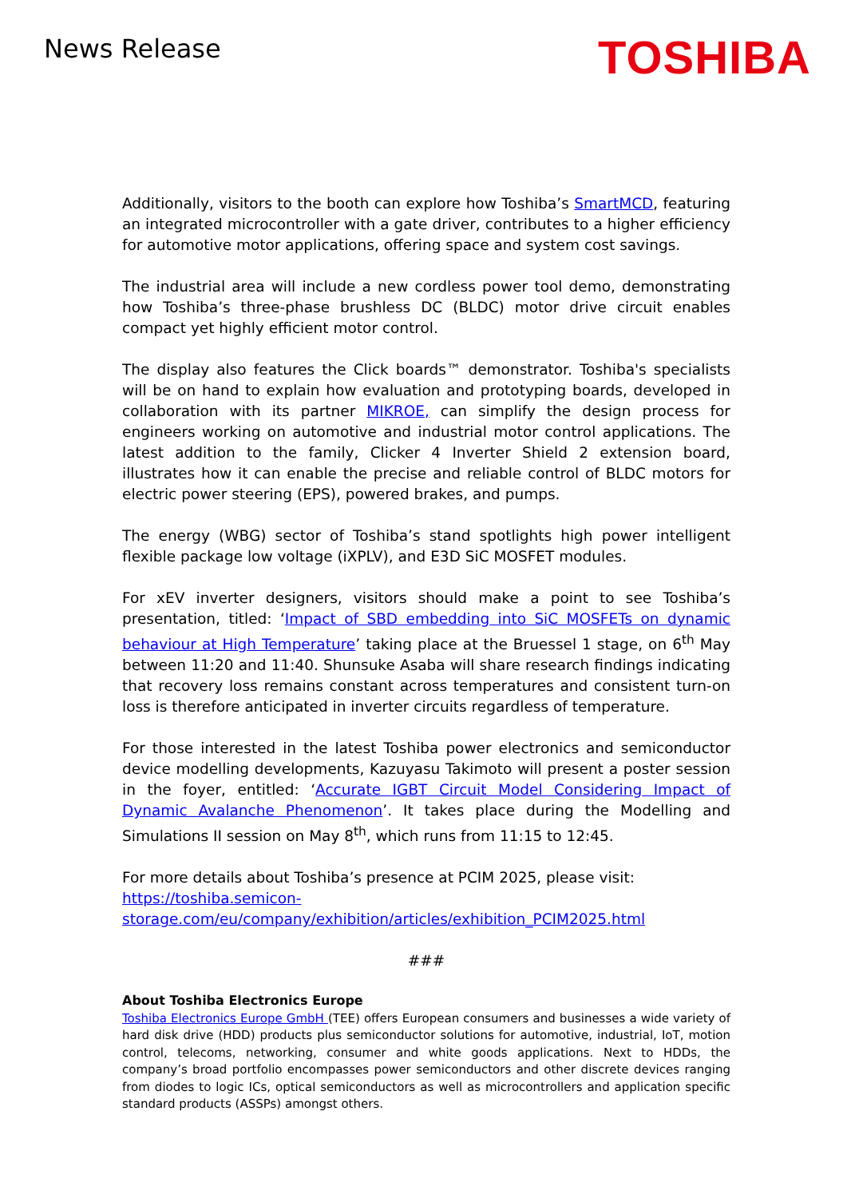News Release
TOSHIBA
Additionally, visitors to the booth can explore how Toshiba’s SmartMCD, featuring an integrated microcontroller with a gate driver, contributes to a higher efficiency for automotive motor applications, offering space and system cost savings.
The industrial area will include a new cordless power tool demo, demonstrating how Toshiba’s three-phase brushless DC (BLDC) motor drive circuit enables compact yet highly efficient motor control.
The display also features the Click boards™ demonstrator. Toshiba's specialists will be on hand to explain how evaluation and prototyping boards, developed in collaboration with its partner MIKROE, can simplify the design process for engineers working on automotive and industrial motor control applications. The latest addition to the family, Clicker 4 Inverter Shield 2 extension board, illustrates how it can enable the precise and reliable control of BLDC motors for electric power steering (EPS), powered brakes, and pumps.
The energy (WBG) sector of Toshiba’s stand spotlights high power intelligent flexible package low voltage (iXPLV), and E3D SiC MOSFET modules.
For xEV inverter designers, visitors should make a point to see Toshiba’s presentation, titled: ‘Impact of SBD embedding into SiC MOSFETs on dynamic behaviour at High Temperature’ taking place at the Bruessel 1 stage, on 6<sup>th</sup> May between 11:20 and 11:40. Shunsuke Asaba will share research findings indicating that recovery loss remains constant across temperatures and consistent turn-on loss is therefore anticipated in inverter circuits regardless of temperature.
For those interested in the latest Toshiba power electronics and semiconductor device modelling developments, Kazuyasu Takimoto will present a poster session in the foyer, entitled: ‘Accurate IGBT Circuit Model Considering Impact of Dynamic Avalanche Phenomenon’. It takes place during the Modelling and Simulations II session on May 8<sup>th</sup>, which runs from 11:15 to 12:45.
For more details about Toshiba’s presence at PCIM 2025, please visit:
https://toshiba.semicon-
storage.com/eu/company/exhibition/articles/exhibition_PCIM2025.html
###
About Toshiba Electronics Europe
Toshiba Electronics Europe GmbH (TEE) offers European consumers and businesses a wide variety of hard disk drive (HDD) products plus semiconductor solutions for automotive, industrial, IoT, motion control, telecoms, networking, consumer and white goods applications. Next to HDDs, the company’s broad portfolio encompasses power semiconductors and other discrete devices ranging from diodes to logic ICs, optical semiconductors as well as microcontrollers and application specific standard products (ASSPs) amongst others.